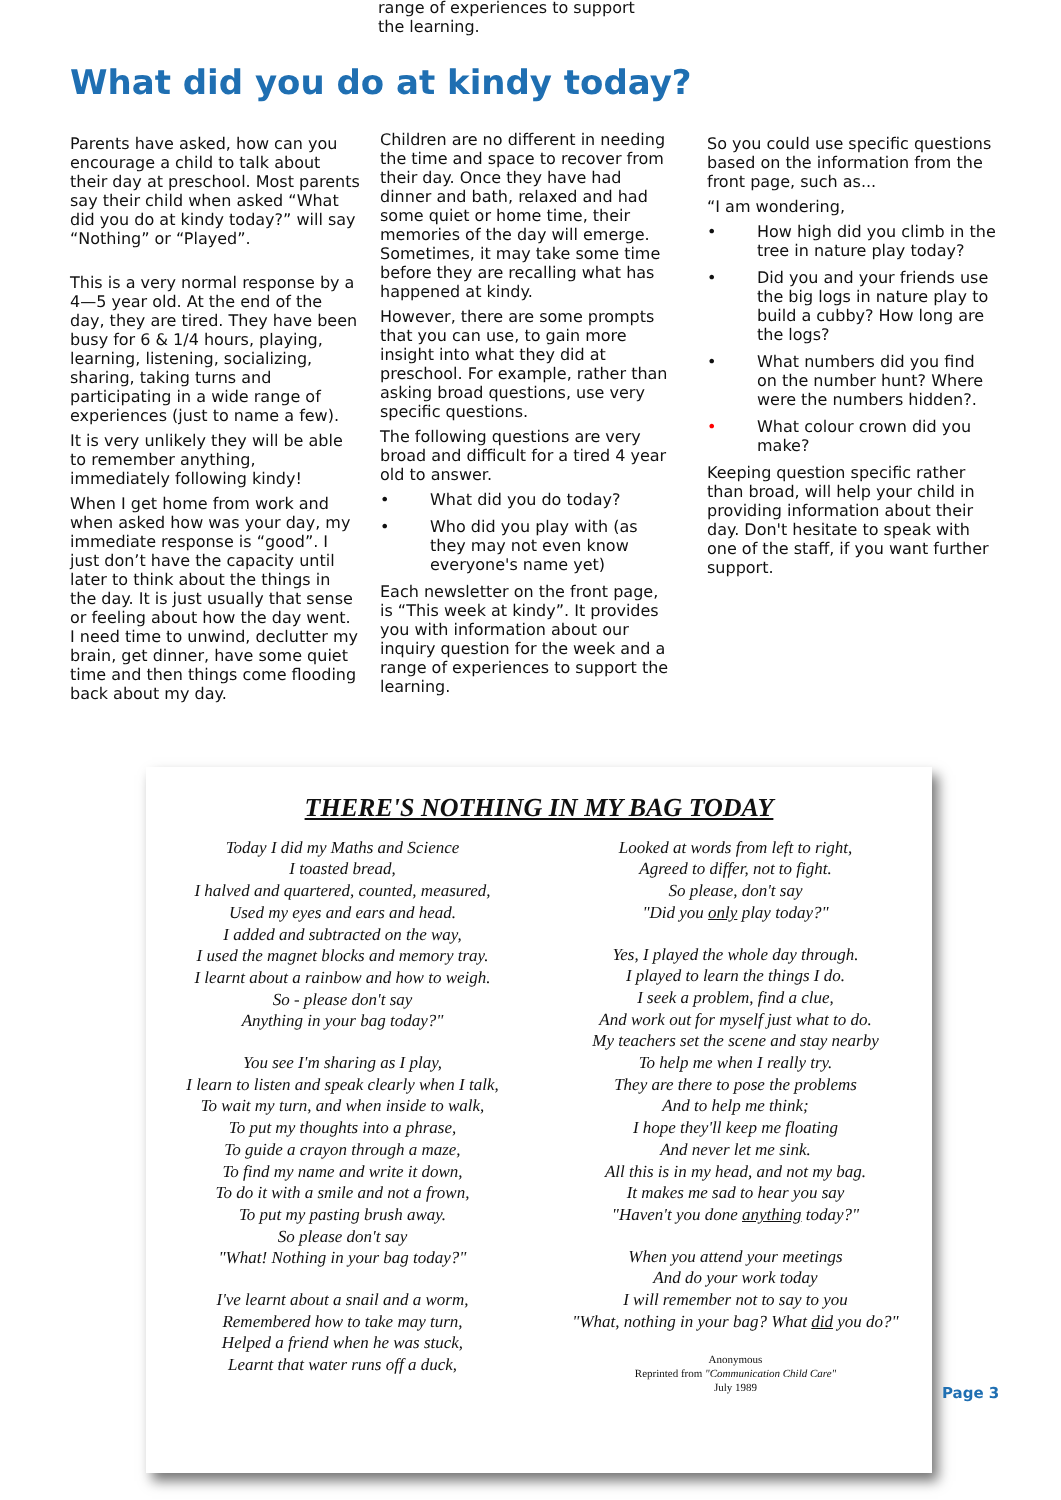range of experiences to support
the learning.
What did you do at kindy today?
Parents have asked, how can you encourage a child to talk about their day at preschool. Most parents say their child when asked “What did you do at kindy today?” will say “Nothing” or “Played”.
This is a very normal response by a 4—5 year old. At the end of the day, they are tired. They have been busy for 6 & 1/4 hours, playing, learning, listening, socializing, sharing, taking turns and participating in a wide range of experiences (just to name a few).
It is very unlikely they will be able to remember anything, immediately following kindy!
When I get home from work and when asked how was your day, my immediate response is “good”. I just don’t have the capacity until later to think about the things in the day. It is just usually that sense or feeling about how the day went. I need time to unwind, declutter my brain, get dinner, have some quiet time and then things come flooding back about my day.
Children are no different in needing the time and space to recover from their day. Once they have had dinner and bath, relaxed and had some quiet or home time, their memories of the day will emerge. Sometimes, it may take some time before they are recalling what has happened at kindy.
However, there are some prompts that you can use, to gain more insight into what they did at preschool. For example, rather than asking broad questions, use very specific questions.
The following questions are very broad and difficult for a tired 4 year old to answer.
• What did you do today?
• Who did you play with (as they may not even know everyone's name yet)
Each newsletter on the front page, is “This week at kindy”. It provides you with information about our inquiry question for the week and a range of experiences to support the learning.
So you could use specific questions based on the information from the front page, such as...
“I am wondering,
• How high did you climb in the tree in nature play today?
• Did you and your friends use the big logs in nature play to build a cubby? How long are the logs?
• What numbers did you find on the number hunt? Where were the numbers hidden?.
• What colour crown did you make?
Keeping question specific rather than broad, will help your child in providing information about their day. Don't hesitate to speak with one of the staff, if you want further support.
THERE'S NOTHING IN MY BAG TODAY
Today I did my Maths and Science
I toasted bread,
I halved and quartered, counted, measured,
Used my eyes and ears and head.
I added and subtracted on the way,
I used the magnet blocks and memory tray.
I learnt about a rainbow and how to weigh.
So - please don't say
Anything in your bag today?"
You see I'm sharing as I play,
I learn to listen and speak clearly when I talk,
To wait my turn, and when inside to walk,
To put my thoughts into a phrase,
To guide a crayon through a maze,
To find my name and write it down,
To do it with a smile and not a frown,
To put my pasting brush away.
So please don't say
"What! Nothing in your bag today?"
I've learnt about a snail and a worm,
Remembered how to take may turn,
Helped a friend when he was stuck,
Learnt that water runs off a duck,
Looked at words from left to right,
Agreed to differ, not to fight.
So please, don't say
"Did you only play today?"
Yes, I played the whole day through.
I played to learn the things I do.
I seek a problem, find a clue,
And work out for myself just what to do.
My teachers set the scene and stay nearby
To help me when I really try.
They are there to pose the problems
And to help me think;
I hope they'll keep me floating
And never let me sink.
All this is in my head, and not my bag.
It makes me sad to hear you say
"Haven't you done anything today?"
When you attend your meetings
And do your work today
I will remember not to say to you
"What, nothing in your bag? What did you do?"
Anonymous
Reprinted from "Communication Child Care"
July 1989
Page 3